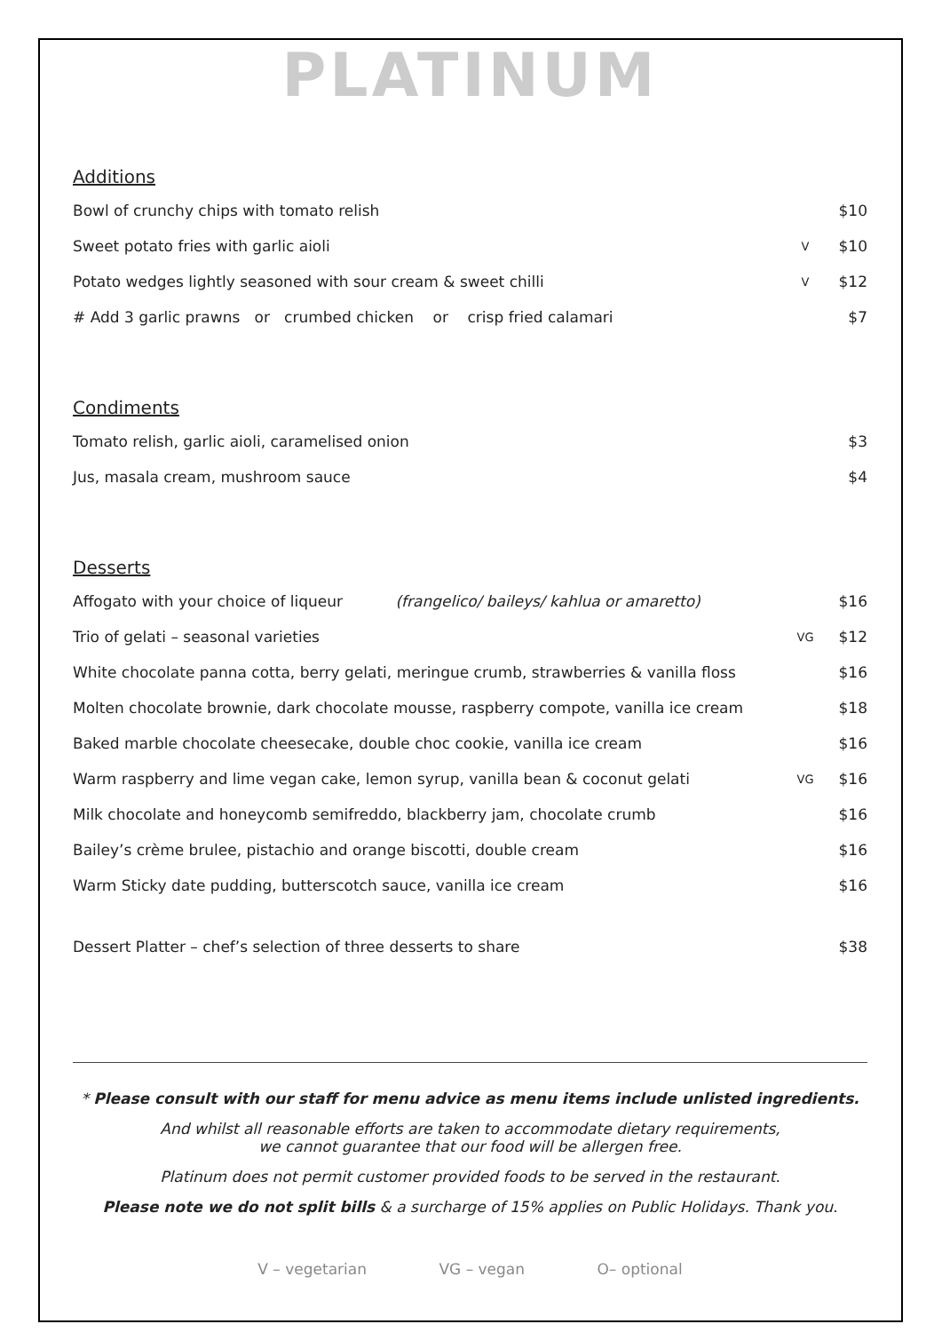PLATINUM
Additions
| Bowl of crunchy chips with tomato relish | | $10 |
| Sweet potato fries with garlic aioli | V | $10 |
| Potato wedges lightly seasoned with sour cream & sweet chilli | V | $12 |
| # Add 3 garlic prawns or crumbed chicken or crisp fried calamari | | $7 |
Condiments
| Tomato relish, garlic aioli, caramelised onion | | $3 |
| Jus, masala cream, mushroom sauce | | $4 |
Desserts
| Affogato with your choice of liqueur (frangelico/ baileys/ kahlua or amaretto) | | $16 |
| Trio of gelati – seasonal varieties | VG | $12 |
| White chocolate panna cotta, berry gelati, meringue crumb, strawberries & vanilla floss | | $16 |
| Molten chocolate brownie, dark chocolate mousse, raspberry compote, vanilla ice cream | | $18 |
| Baked marble chocolate cheesecake, double choc cookie, vanilla ice cream | | $16 |
| Warm raspberry and lime vegan cake, lemon syrup, vanilla bean & coconut gelati | VG | $16 |
| Milk chocolate and honeycomb semifreddo, blackberry jam, chocolate crumb | | $16 |
| Bailey’s crème brulee, pistachio and orange biscotti, double cream | | $16 |
| Warm Sticky date pudding, butterscotch sauce, vanilla ice cream | | $16 |
| Dessert Platter – chef’s selection of three desserts to share | | $38 |
* Please consult with our staff for menu advice as menu items include unlisted ingredients.
And whilst all reasonable efforts are taken to accommodate dietary requirements,
we cannot guarantee that our food will be allergen free.
Platinum does not permit customer provided foods to be served in the restaurant.
Please note we do not split bills & a surcharge of 15% applies on Public Holidays. Thank you.
V – vegetarian VG – vegan O– optional